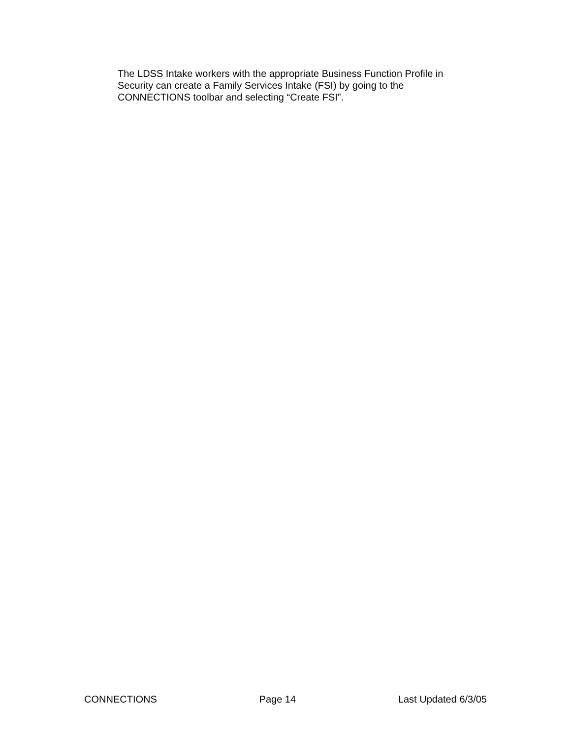The LDSS Intake workers with the appropriate Business Function Profile in Security can create a Family Services Intake (FSI) by going to the CONNECTIONS toolbar and selecting “Create FSI”.
CONNECTIONS Page 14 Last Updated 6/3/05